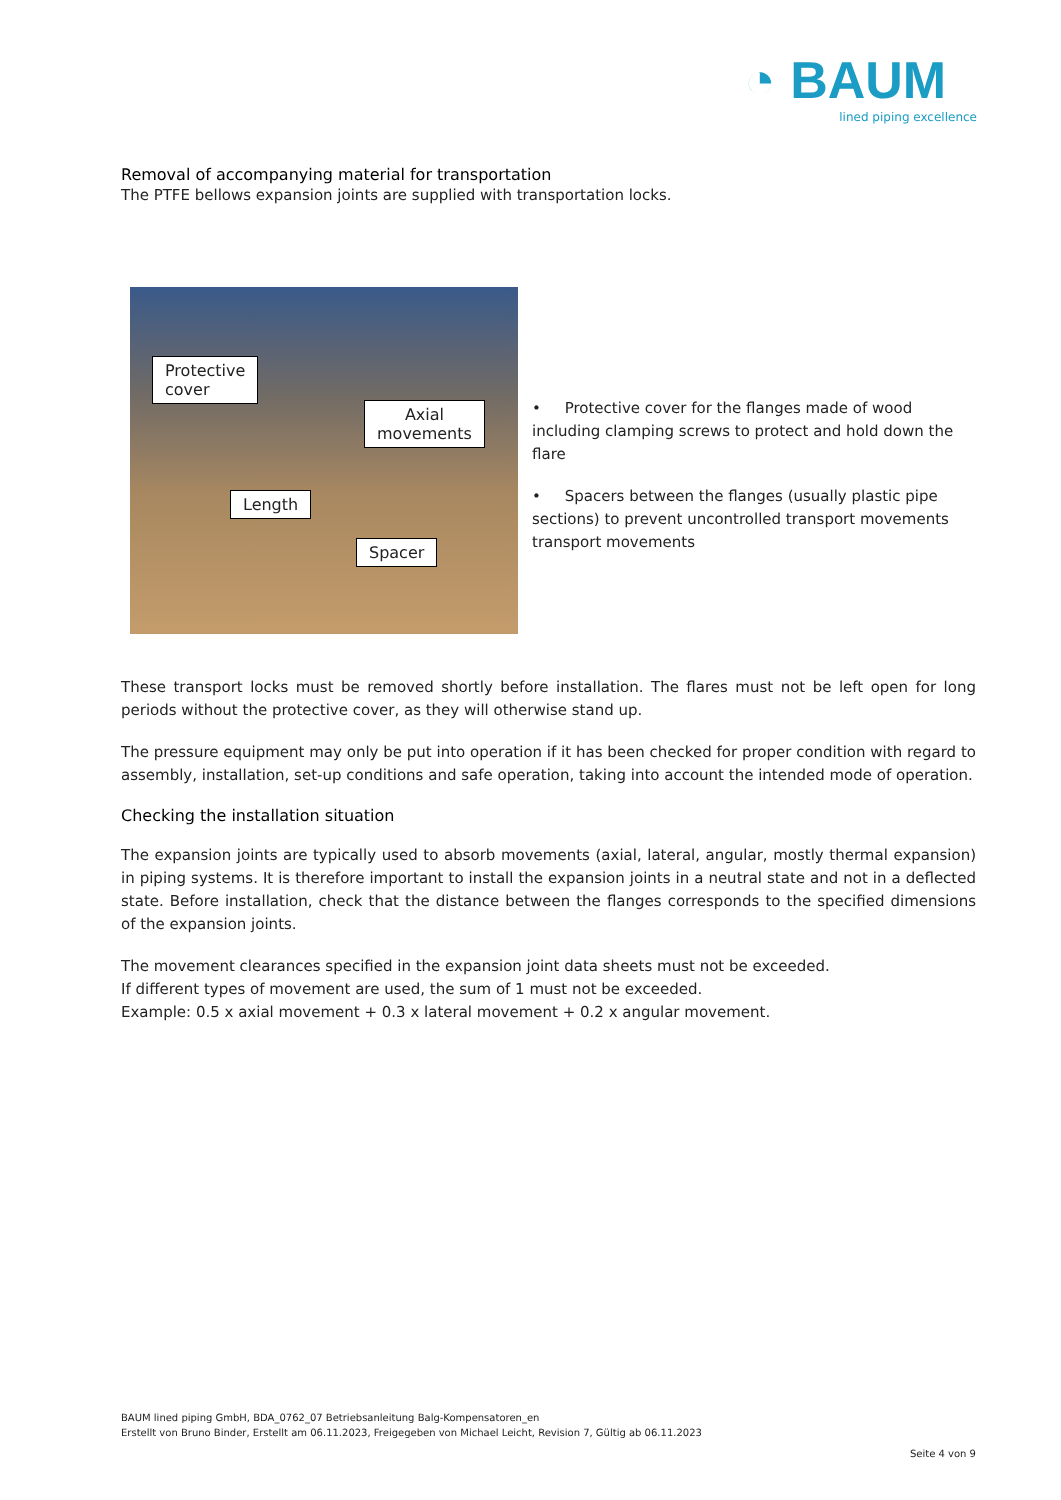◔ BAUM
lined piping excellence
Removal of accompanying material for transportation
The PTFE bellows expansion joints are supplied with transportation locks.
Protective
cover
Axial
movements
Length
Spacer
• Protective cover for the flanges made of wood including clamping screws to protect and hold down the flare
• Spacers between the flanges (usually plastic pipe sections) to prevent uncontrolled transport movements transport movements
These transport locks must be removed shortly before installation. The flares must not be left open for long periods without the protective cover, as they will otherwise stand up.
The pressure equipment may only be put into operation if it has been checked for proper condition with regard to assembly, installation, set-up conditions and safe operation, taking into account the intended mode of operation.
Checking the installation situation
The expansion joints are typically used to absorb movements (axial, lateral, angular, mostly thermal expansion) in piping systems. It is therefore important to install the expansion joints in a neutral state and not in a deflected state. Before installation, check that the distance between the flanges corresponds to the specified dimensions of the expansion joints.
The movement clearances specified in the expansion joint data sheets must not be exceeded.
If different types of movement are used, the sum of 1 must not be exceeded.
Example: 0.5 x axial movement + 0.3 x lateral movement + 0.2 x angular movement.
BAUM lined piping GmbH, BDA_0762_07 Betriebsanleitung Balg-Kompensatoren_en
Erstellt von Bruno Binder, Erstellt am 06.11.2023, Freigegeben von Michael Leicht, Revision 7, Gültig ab 06.11.2023
Seite 4 von 9